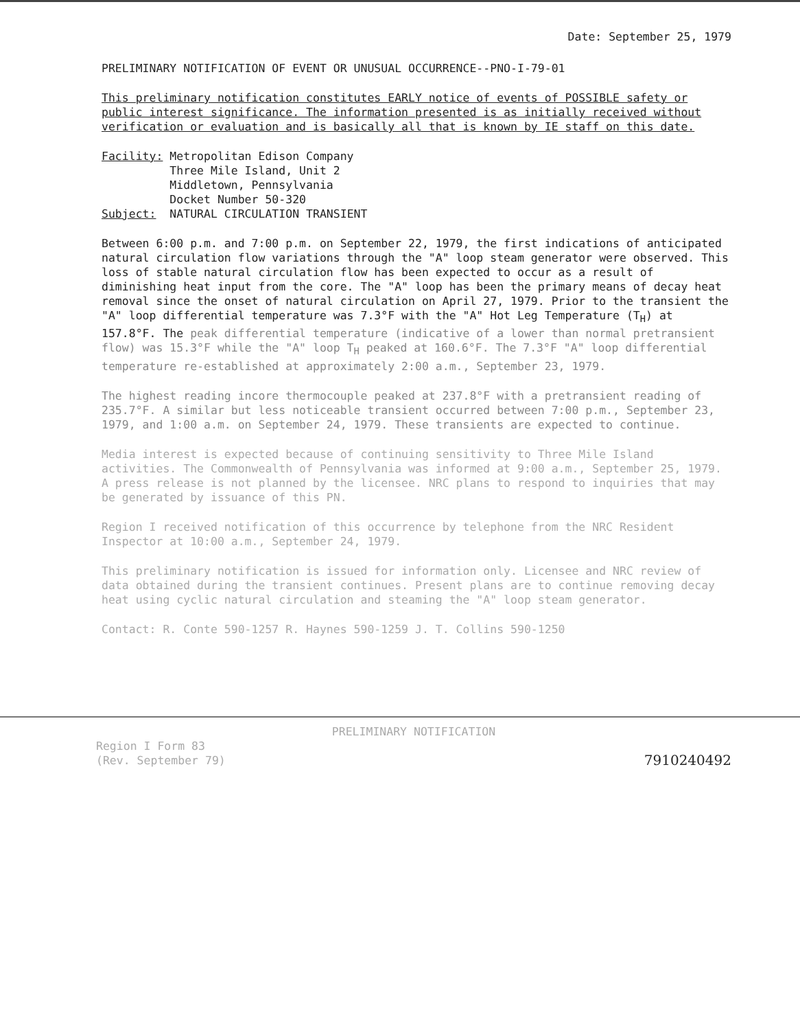Date: September 25, 1979
PRELIMINARY NOTIFICATION OF EVENT OR UNUSUAL OCCURRENCE--PNO-I-79-01
This preliminary notification constitutes EARLY notice of events of POSSIBLE safety or public interest significance. The information presented is as initially received without verification or evaluation and is basically all that is known by IE staff on this date.
Facility: Metropolitan Edison Company
Three Mile Island, Unit 2
Middletown, Pennsylvania
Docket Number 50-320
Subject: NATURAL CIRCULATION TRANSIENT
Between 6:00 p.m. and 7:00 p.m. on September 22, 1979, the first indications of anticipated natural circulation flow variations through the "A" loop steam generator were observed. This loss of stable natural circulation flow has been expected to occur as a result of diminishing heat input from the core. The "A" loop has been the primary means of decay heat removal since the onset of natural circulation on April 27, 1979. Prior to the transient the "A" loop differential temperature was 7.3°F with the "A" Hot Leg Temperature (T<sub>H</sub>) at 157.8°F. The peak differential temperature (indicative of a lower than normal pretransient flow) was 15.3°F while the "A" loop T<sub>H</sub> peaked at 160.6°F. The 7.3°F "A" loop differential temperature re-established at approximately 2:00 a.m., September 23, 1979.
The highest reading incore thermocouple peaked at 237.8°F with a pretransient reading of 235.7°F. A similar but less noticeable transient occurred between 7:00 p.m., September 23, 1979, and 1:00 a.m. on September 24, 1979. These transients are expected to continue.
Media interest is expected because of continuing sensitivity to Three Mile Island activities. The Commonwealth of Pennsylvania was informed at 9:00 a.m., September 25, 1979. A press release is not planned by the licensee. NRC plans to respond to inquiries that may be generated by issuance of this PN.
Region I received notification of this occurrence by telephone from the NRC Resident Inspector at 10:00 a.m., September 24, 1979.
This preliminary notification is issued for information only. Licensee and NRC review of data obtained during the transient continues. Present plans are to continue removing decay heat using cyclic natural circulation and steaming the "A" loop steam generator.
Contact: R. Conte 590-1257 R. Haynes 590-1259 J. T. Collins 590-1250
PRELIMINARY NOTIFICATION
Region I Form 83
(Rev. September 79) 7910240492